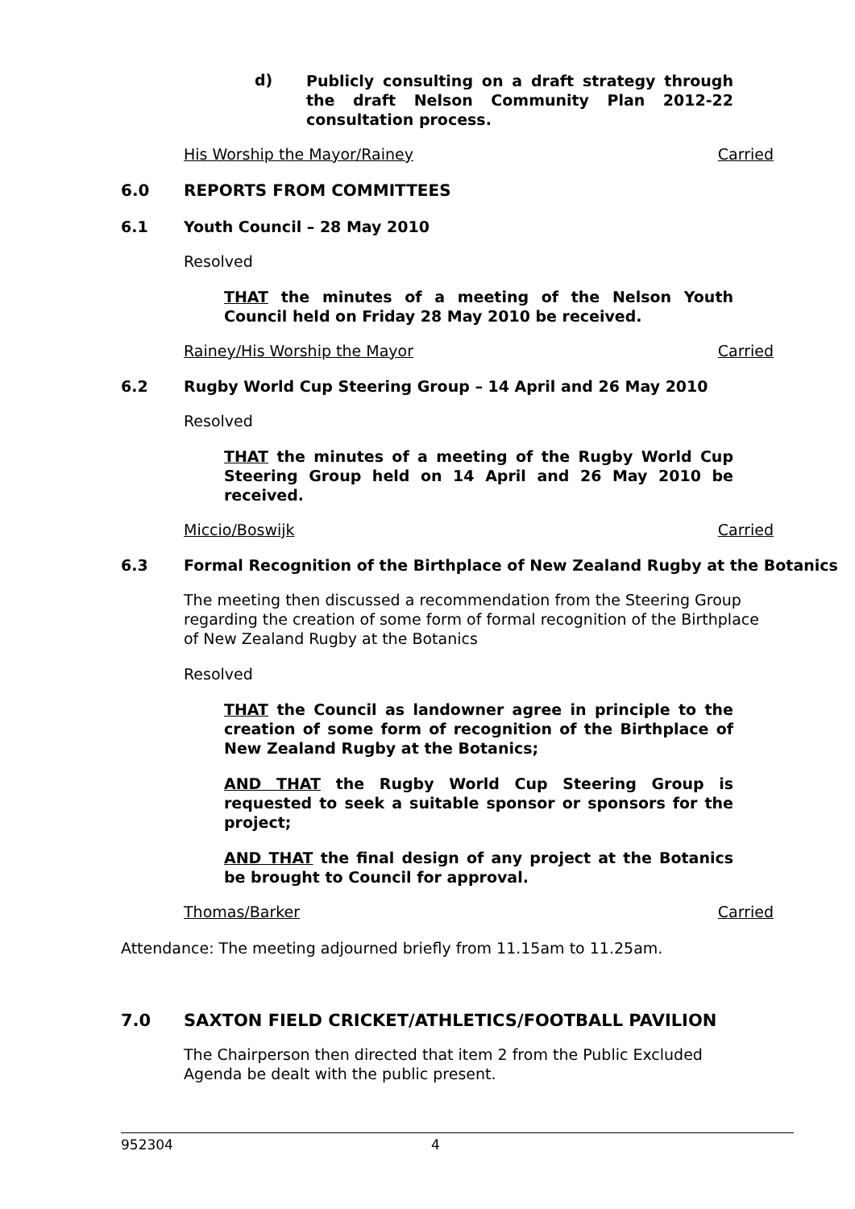d)
Publicly consulting on a draft strategy through the draft Nelson Community Plan 2012-22 consultation process.
His Worship the Mayor/Rainey Carried
6.0 REPORTS FROM COMMITTEES
6.1 Youth Council – 28 May 2010
Resolved
THAT the minutes of a meeting of the Nelson Youth Council held on Friday 28 May 2010 be received.
Rainey/His Worship the Mayor Carried
6.2 Rugby World Cup Steering Group – 14 April and 26 May 2010
Resolved
THAT the minutes of a meeting of the Rugby World Cup Steering Group held on 14 April and 26 May 2010 be received.
Miccio/Boswijk Carried
6.3 Formal Recognition of the Birthplace of New Zealand Rugby at the Botanics
The meeting then discussed a recommendation from the Steering Group regarding the creation of some form of formal recognition of the Birthplace of New Zealand Rugby at the Botanics
Resolved
THAT the Council as landowner agree in principle to the creation of some form of recognition of the Birthplace of New Zealand Rugby at the Botanics;
AND THAT the Rugby World Cup Steering Group is requested to seek a suitable sponsor or sponsors for the project;
AND THAT the final design of any project at the Botanics be brought to Council for approval.
Thomas/Barker Carried
Attendance: The meeting adjourned briefly from 11.15am to 11.25am.
7.0 SAXTON FIELD CRICKET/ATHLETICS/FOOTBALL PAVILION
The Chairperson then directed that item 2 from the Public Excluded Agenda be dealt with the public present.
952304 4